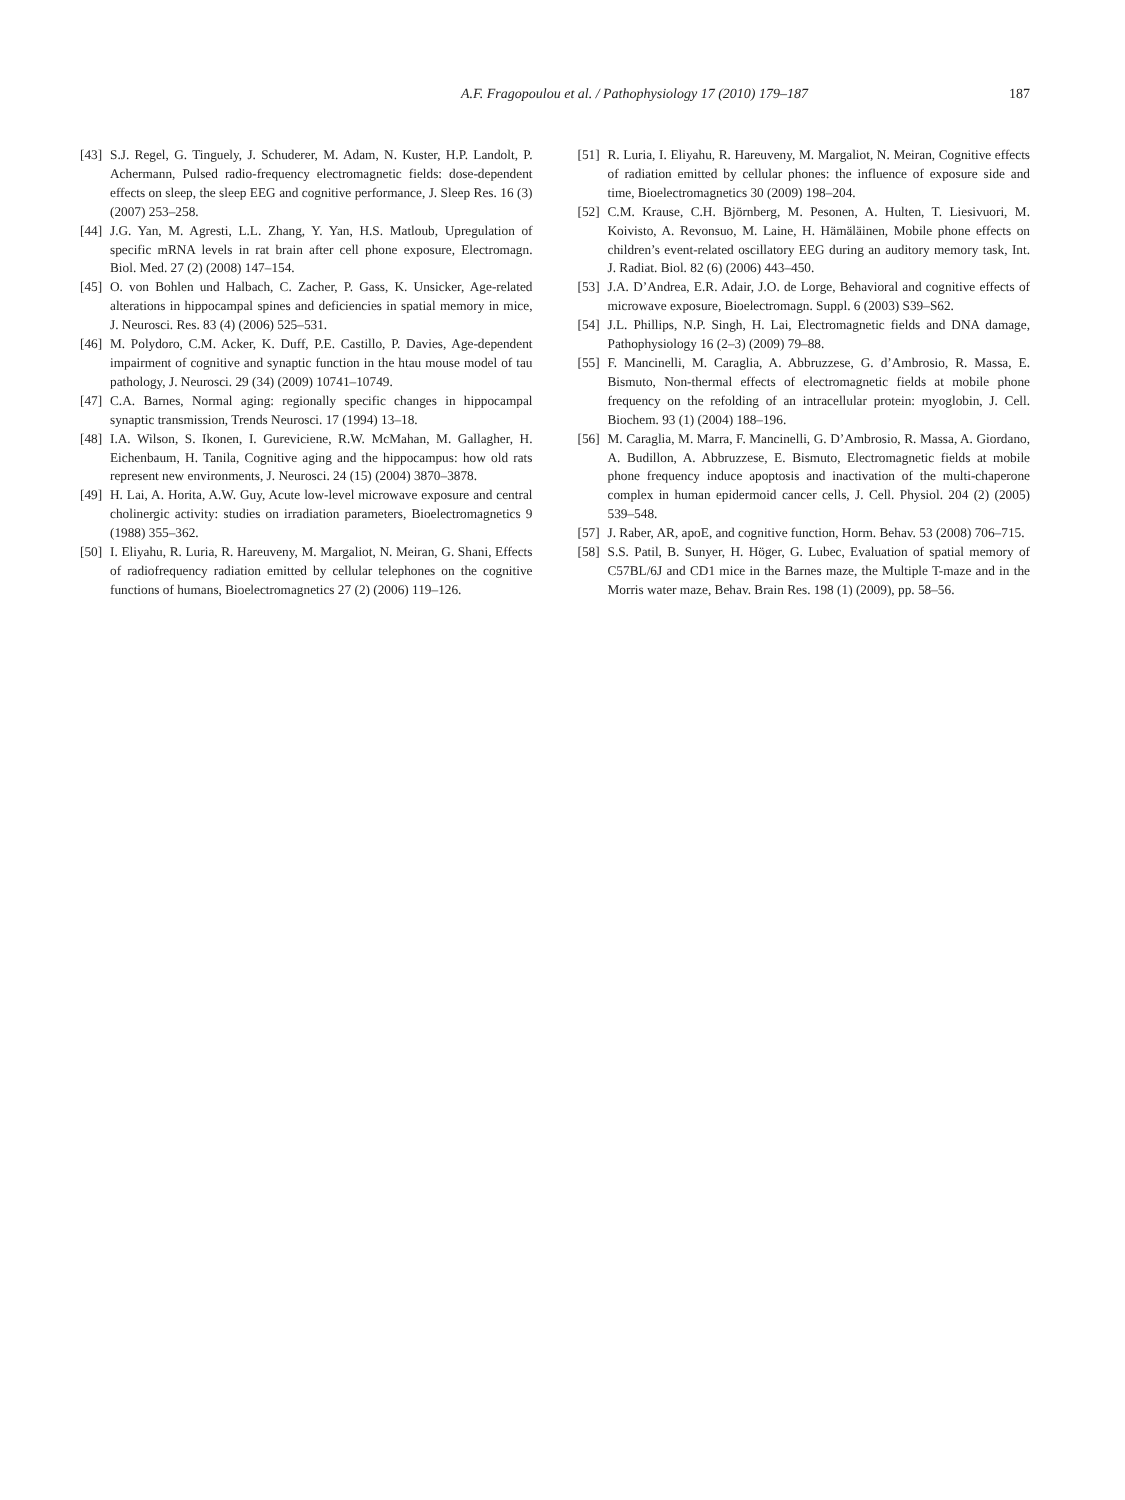A.F. Fragopoulou et al. / Pathophysiology 17 (2010) 179–187 187
[43] S.J. Regel, G. Tinguely, J. Schuderer, M. Adam, N. Kuster, H.P. Landolt, P. Achermann, Pulsed radio-frequency electromagnetic fields: dose-dependent effects on sleep, the sleep EEG and cognitive performance, J. Sleep Res. 16 (3) (2007) 253–258.
[44] J.G. Yan, M. Agresti, L.L. Zhang, Y. Yan, H.S. Matloub, Upregulation of specific mRNA levels in rat brain after cell phone exposure, Electromagn. Biol. Med. 27 (2) (2008) 147–154.
[45] O. von Bohlen und Halbach, C. Zacher, P. Gass, K. Unsicker, Age-related alterations in hippocampal spines and deficiencies in spatial memory in mice, J. Neurosci. Res. 83 (4) (2006) 525–531.
[46] M. Polydoro, C.M. Acker, K. Duff, P.E. Castillo, P. Davies, Age-dependent impairment of cognitive and synaptic function in the htau mouse model of tau pathology, J. Neurosci. 29 (34) (2009) 10741–10749.
[47] C.A. Barnes, Normal aging: regionally specific changes in hippocampal synaptic transmission, Trends Neurosci. 17 (1994) 13–18.
[48] I.A. Wilson, S. Ikonen, I. Gureviciene, R.W. McMahan, M. Gallagher, H. Eichenbaum, H. Tanila, Cognitive aging and the hippocampus: how old rats represent new environments, J. Neurosci. 24 (15) (2004) 3870–3878.
[49] H. Lai, A. Horita, A.W. Guy, Acute low-level microwave exposure and central cholinergic activity: studies on irradiation parameters, Bioelectromagnetics 9 (1988) 355–362.
[50] I. Eliyahu, R. Luria, R. Hareuveny, M. Margaliot, N. Meiran, G. Shani, Effects of radiofrequency radiation emitted by cellular telephones on the cognitive functions of humans, Bioelectromagnetics 27 (2) (2006) 119–126.
[51] R. Luria, I. Eliyahu, R. Hareuveny, M. Margaliot, N. Meiran, Cognitive effects of radiation emitted by cellular phones: the influence of exposure side and time, Bioelectromagnetics 30 (2009) 198–204.
[52] C.M. Krause, C.H. Björnberg, M. Pesonen, A. Hulten, T. Liesivuori, M. Koivisto, A. Revonsuo, M. Laine, H. Hämäläinen, Mobile phone effects on children’s event-related oscillatory EEG during an auditory memory task, Int. J. Radiat. Biol. 82 (6) (2006) 443–450.
[53] J.A. D’Andrea, E.R. Adair, J.O. de Lorge, Behavioral and cognitive effects of microwave exposure, Bioelectromagn. Suppl. 6 (2003) S39–S62.
[54] J.L. Phillips, N.P. Singh, H. Lai, Electromagnetic fields and DNA damage, Pathophysiology 16 (2–3) (2009) 79–88.
[55] F. Mancinelli, M. Caraglia, A. Abbruzzese, G. d’Ambrosio, R. Massa, E. Bismuto, Non-thermal effects of electromagnetic fields at mobile phone frequency on the refolding of an intracellular protein: myoglobin, J. Cell. Biochem. 93 (1) (2004) 188–196.
[56] M. Caraglia, M. Marra, F. Mancinelli, G. D’Ambrosio, R. Massa, A. Giordano, A. Budillon, A. Abbruzzese, E. Bismuto, Electromagnetic fields at mobile phone frequency induce apoptosis and inactivation of the multi-chaperone complex in human epidermoid cancer cells, J. Cell. Physiol. 204 (2) (2005) 539–548.
[57] J. Raber, AR, apoE, and cognitive function, Horm. Behav. 53 (2008) 706–715.
[58] S.S. Patil, B. Sunyer, H. Höger, G. Lubec, Evaluation of spatial memory of C57BL/6J and CD1 mice in the Barnes maze, the Multiple T-maze and in the Morris water maze, Behav. Brain Res. 198 (1) (2009), pp. 58–56.